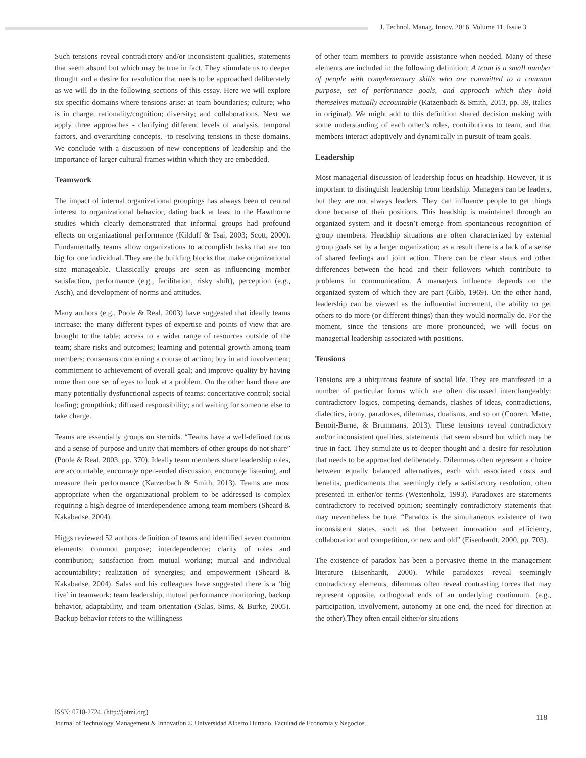J. Technol. Manag. Innov. 2016. Volume 11, Issue 3
Such tensions reveal contradictory and/or inconsistent qualities, statements that seem absurd but which may be true in fact. They stimulate us to deeper thought and a desire for resolution that needs to be approached deliberately as we will do in the following sections of this essay. Here we will explore six specific domains where tensions arise: at team boundaries; culture; who is in charge; rationality/cognition; diversity; and collaborations. Next we apply three approaches - clarifying different levels of analysis, temporal factors, and overarching concepts, -to resolving tensions in these domains. We conclude with a discussion of new conceptions of leadership and the importance of larger cultural frames within which they are embedded.
Teamwork
The impact of internal organizational groupings has always been of central interest to organizational behavior, dating back at least to the Hawthorne studies which clearly demonstrated that informal groups had profound effects on organizational performance (Kilduff & Tsai, 2003; Scott, 2000). Fundamentally teams allow organizations to accomplish tasks that are too big for one individual. They are the building blocks that make organizational size manageable. Classically groups are seen as influencing member satisfaction, performance (e.g., facilitation, risky shift), perception (e.g., Asch), and development of norms and attitudes.
Many authors (e.g., Poole & Real, 2003) have suggested that ideally teams increase: the many different types of expertise and points of view that are brought to the table; access to a wider range of resources outside of the team; share risks and outcomes; learning and potential growth among team members; consensus concerning a course of action; buy in and involvement; commitment to achievement of overall goal; and improve quality by having more than one set of eyes to look at a problem. On the other hand there are many potentially dysfunctional aspects of teams: concertative control; social loafing; groupthink; diffused responsibility; and waiting for someone else to take charge.
Teams are essentially groups on steroids. “Teams have a well-defined focus and a sense of purpose and unity that members of other groups do not share” (Poole & Real, 2003, pp. 370). Ideally team members share leadership roles, are accountable, encourage open-ended discussion, encourage listening, and measure their performance (Katzenbach & Smith, 2013). Teams are most appropriate when the organizational problem to be addressed is complex requiring a high degree of interdependence among team members (Sheard & Kakabadse, 2004).
Higgs reviewed 52 authors definition of teams and identified seven common elements: common purpose; interdependence; clarity of roles and contribution; satisfaction from mutual working; mutual and individual accountability; realization of synergies; and empowerment (Sheard & Kakabadse, 2004). Salas and his colleagues have suggested there is a ‘big five’ in teamwork: team leadership, mutual performance monitoring, backup behavior, adaptability, and team orientation (Salas, Sims, & Burke, 2005). Backup behavior refers to the willingness
of other team members to provide assistance when needed. Many of these elements are included in the following definition: A team is a small number of people with complementary skills who are committed to a common purpose, set of performance goals, and approach which they hold themselves mutually accountable (Katzenbach & Smith, 2013, pp. 39, italics in original). We might add to this definition shared decision making with some understanding of each other’s roles, contributions to team, and that members interact adaptively and dynamically in pursuit of team goals.
Leadership
Most managerial discussion of leadership focus on headship. However, it is important to distinguish leadership from headship. Managers can be leaders, but they are not always leaders. They can influence people to get things done because of their positions. This headship is maintained through an organized system and it doesn’t emerge from spontaneous recognition of group members. Headship situations are often characterized by external group goals set by a larger organization; as a result there is a lack of a sense of shared feelings and joint action. There can be clear status and other differences between the head and their followers which contribute to problems in communication. A managers influence depends on the organized system of which they are part (Gibb, 1969). On the other hand, leadership can be viewed as the influential increment, the ability to get others to do more (or different things) than they would normally do. For the moment, since the tensions are more pronounced, we will focus on managerial leadership associated with positions.
Tensions
Tensions are a ubiquitous feature of social life. They are manifested in a number of particular forms which are often discussed interchangeably: contradictory logics, competing demands, clashes of ideas, contradictions, dialectics, irony, paradoxes, dilemmas, dualisms, and so on (Cooren, Matte, Benoit-Barne, & Brummans, 2013). These tensions reveal contradictory and/or inconsistent qualities, statements that seem absurd but which may be true in fact. They stimulate us to deeper thought and a desire for resolution that needs to be approached deliberately. Dilemmas often represent a choice between equally balanced alternatives, each with associated costs and benefits, predicaments that seemingly defy a satisfactory resolution, often presented in either/or terms (Westenholz, 1993). Paradoxes are statements contradictory to received opinion; seemingly contradictory statements that may nevertheless be true. “Paradox is the simultaneous existence of two inconsistent states, such as that between innovation and efficiency, collaboration and competition, or new and old” (Eisenhardt, 2000, pp. 703).
The existence of paradox has been a pervasive theme in the management literature (Eisenhardt, 2000). While paradoxes reveal seemingly contradictory elements, dilemmas often reveal contrasting forces that may represent opposite, orthogonal ends of an underlying continuum. (e.g., participation, involvement, autonomy at one end, the need for direction at the other).They often entail either/or situations
ISSN: 0718-2724. (http://jotmi.org)
Journal of Technology Management & Innovation © Universidad Alberto Hurtado, Facultad de Economía y Negocios.
118